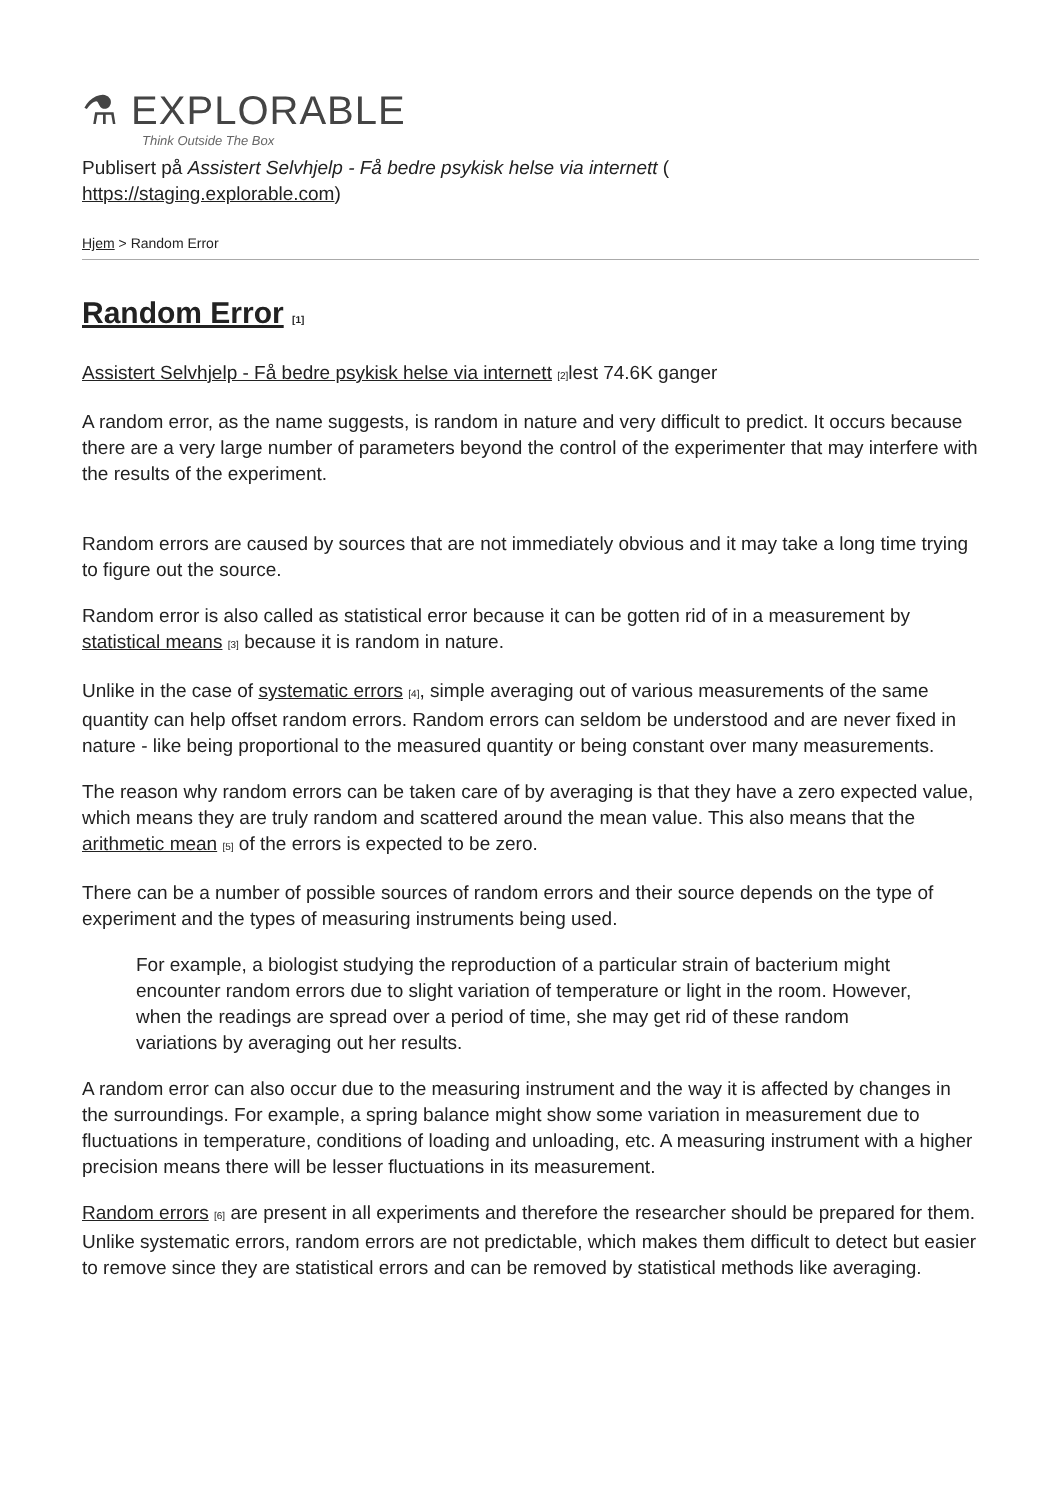⚗ EXPLORABLE
Think Outside The Box
Publisert på Assistert Selvhjelp - Få bedre psykisk helse via internett (
https://staging.explorable.com)
Hjem > Random Error
Random Error <sup>[1]</sup>
Assistert Selvhjelp - Få bedre psykisk helse via internett <sup>[2]</sup>lest 74.6K ganger
A random error, as the name suggests, is random in nature and very difficult to predict. It occurs because there are a very large number of parameters beyond the control of the experimenter that may interfere with the results of the experiment.
Random errors are caused by sources that are not immediately obvious and it may take a long time trying to figure out the source.
Random error is also called as statistical error because it can be gotten rid of in a measurement by statistical means <sup>[3]</sup> because it is random in nature.
Unlike in the case of systematic errors <sup>[4]</sup>, simple averaging out of various measurements of the same quantity can help offset random errors. Random errors can seldom be understood and are never fixed in nature - like being proportional to the measured quantity or being constant over many measurements.
The reason why random errors can be taken care of by averaging is that they have a zero expected value, which means they are truly random and scattered around the mean value. This also means that the arithmetic mean <sup>[5]</sup> of the errors is expected to be zero.
There can be a number of possible sources of random errors and their source depends on the type of experiment and the types of measuring instruments being used.
For example, a biologist studying the reproduction of a particular strain of bacterium might encounter random errors due to slight variation of temperature or light in the room. However, when the readings are spread over a period of time, she may get rid of these random variations by averaging out her results.
A random error can also occur due to the measuring instrument and the way it is affected by changes in the surroundings. For example, a spring balance might show some variation in measurement due to fluctuations in temperature, conditions of loading and unloading, etc. A measuring instrument with a higher precision means there will be lesser fluctuations in its measurement.
Random errors <sup>[6]</sup> are present in all experiments and therefore the researcher should be prepared for them. Unlike systematic errors, random errors are not predictable, which makes them difficult to detect but easier to remove since they are statistical errors and can be removed by statistical methods like averaging.